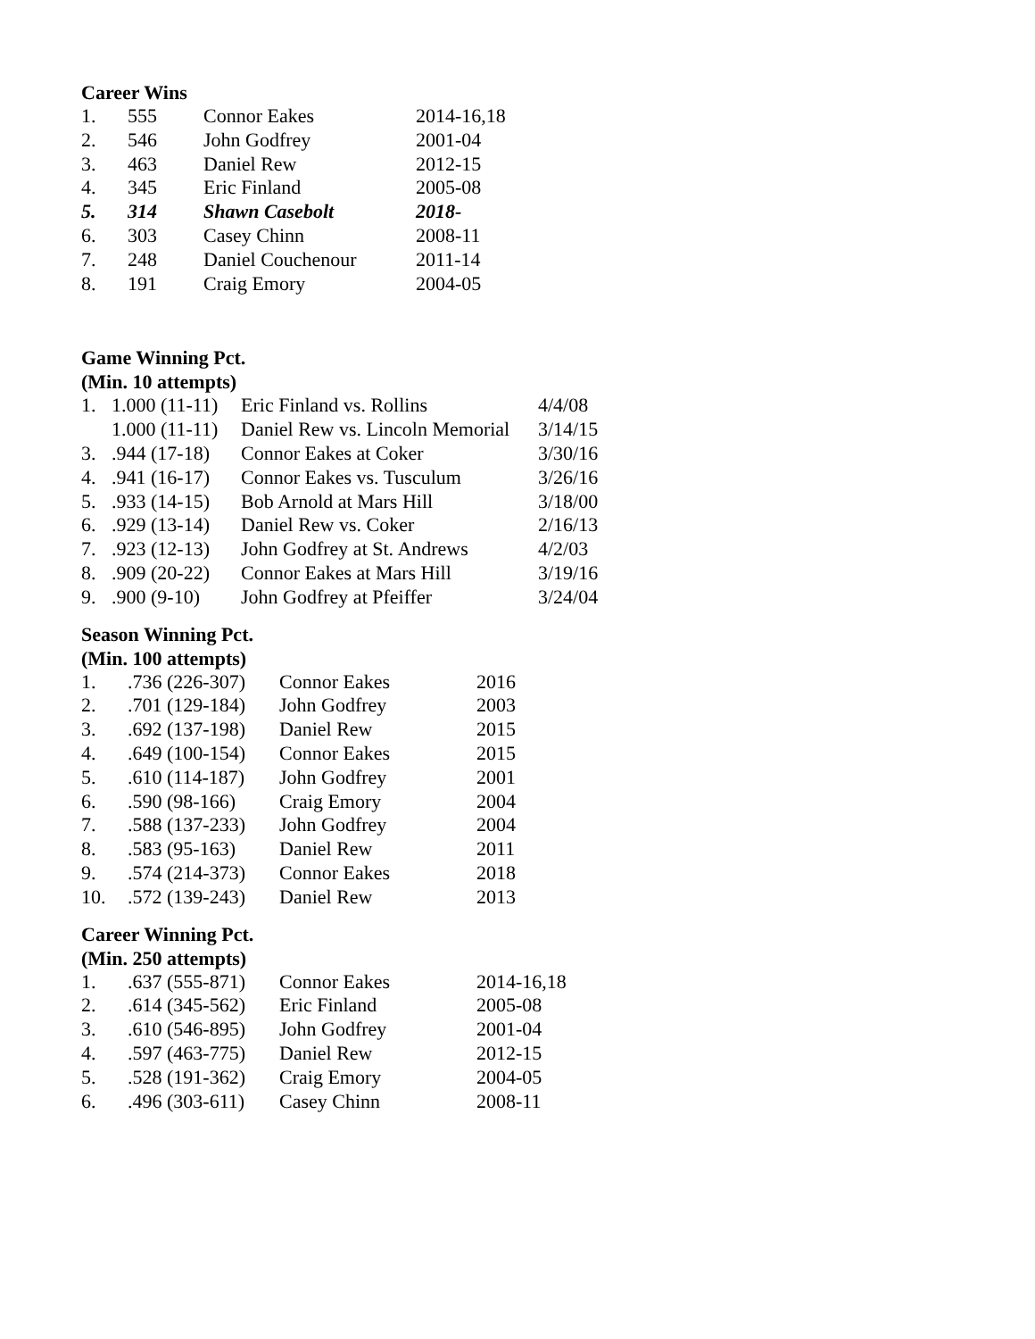Career Wins
| 1. | 555 | Connor Eakes | 2014-16,18 |
| 2. | 546 | John Godfrey | 2001-04 |
| 3. | 463 | Daniel Rew | 2012-15 |
| 4. | 345 | Eric Finland | 2005-08 |
| 5. | 314 | Shawn Casebolt | 2018- |
| 6. | 303 | Casey Chinn | 2008-11 |
| 7. | 248 | Daniel Couchenour | 2011-14 |
| 8. | 191 | Craig Emory | 2004-05 |
Game Winning Pct.
(Min. 10 attempts)
| 1. | 1.000 (11-11) | Eric Finland vs. Rollins | 4/4/08 |
| | 1.000 (11-11) | Daniel Rew vs. Lincoln Memorial | 3/14/15 |
| 3. | .944 (17-18) | Connor Eakes at Coker | 3/30/16 |
| 4. | .941 (16-17) | Connor Eakes vs. Tusculum | 3/26/16 |
| 5. | .933 (14-15) | Bob Arnold at Mars Hill | 3/18/00 |
| 6. | .929 (13-14) | Daniel Rew vs. Coker | 2/16/13 |
| 7. | .923 (12-13) | John Godfrey at St. Andrews | 4/2/03 |
| 8. | .909 (20-22) | Connor Eakes at Mars Hill | 3/19/16 |
| 9. | .900 (9-10) | John Godfrey at Pfeiffer | 3/24/04 |
Season Winning Pct.
(Min. 100 attempts)
| 1. | .736 (226-307) | Connor Eakes | 2016 |
| 2. | .701 (129-184) | John Godfrey | 2003 |
| 3. | .692 (137-198) | Daniel Rew | 2015 |
| 4. | .649 (100-154) | Connor Eakes | 2015 |
| 5. | .610 (114-187) | John Godfrey | 2001 |
| 6. | .590 (98-166) | Craig Emory | 2004 |
| 7. | .588 (137-233) | John Godfrey | 2004 |
| 8. | .583 (95-163) | Daniel Rew | 2011 |
| 9. | .574 (214-373) | Connor Eakes | 2018 |
| 10. | .572 (139-243) | Daniel Rew | 2013 |
Career Winning Pct.
(Min. 250 attempts)
| 1. | .637 (555-871) | Connor Eakes | 2014-16,18 |
| 2. | .614 (345-562) | Eric Finland | 2005-08 |
| 3. | .610 (546-895) | John Godfrey | 2001-04 |
| 4. | .597 (463-775) | Daniel Rew | 2012-15 |
| 5. | .528 (191-362) | Craig Emory | 2004-05 |
| 6. | .496 (303-611) | Casey Chinn | 2008-11 |